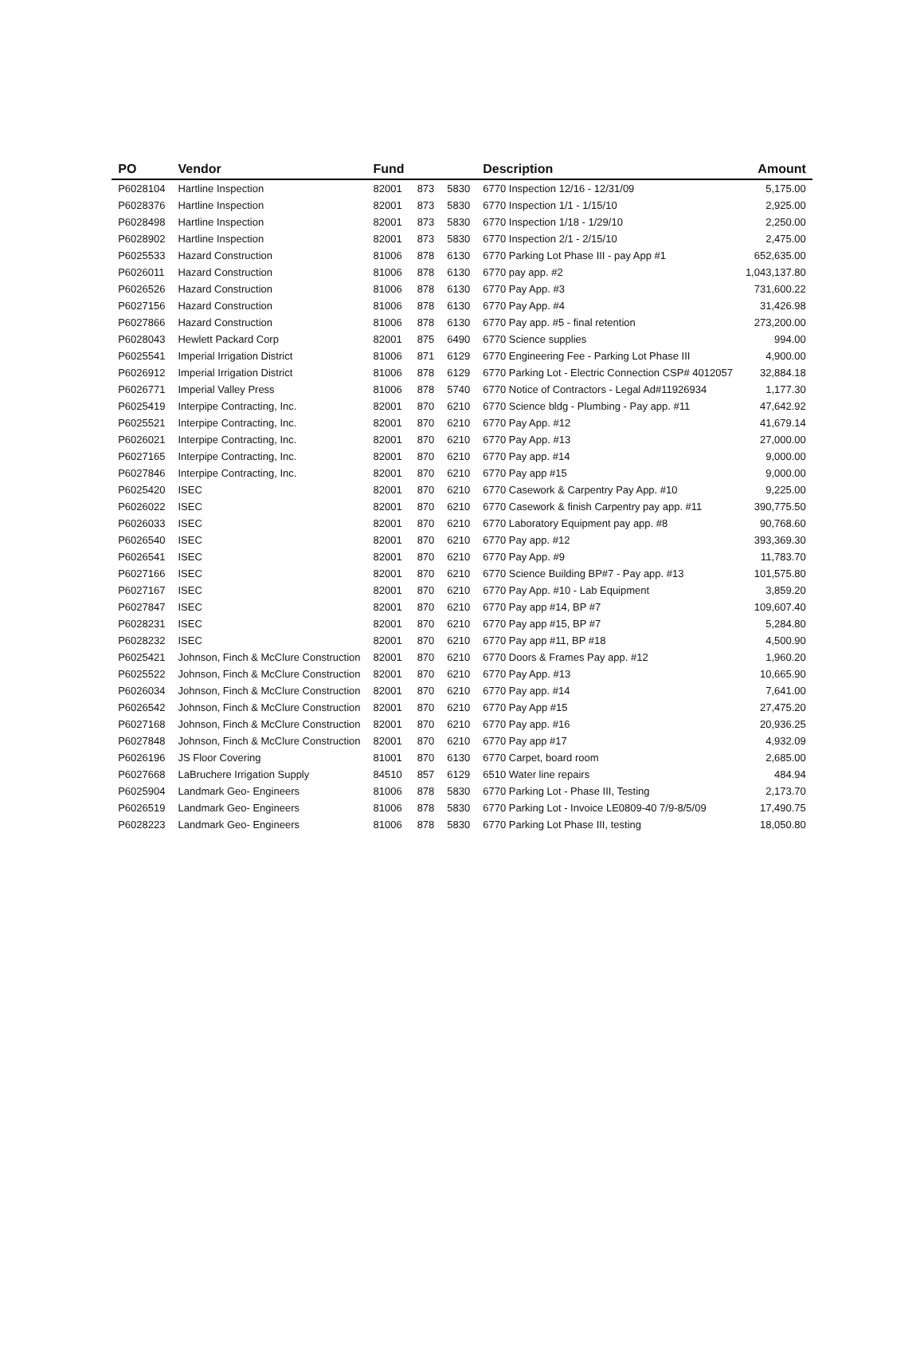| PO | Vendor | Fund | | | Description | Amount |
| --- | --- | --- | --- | --- | --- | --- |
| P6028104 | Hartline Inspection | 82001 | 873 | 5830 | 6770 Inspection 12/16 - 12/31/09 | 5,175.00 |
| P6028376 | Hartline Inspection | 82001 | 873 | 5830 | 6770 Inspection 1/1 - 1/15/10 | 2,925.00 |
| P6028498 | Hartline Inspection | 82001 | 873 | 5830 | 6770 Inspection 1/18 - 1/29/10 | 2,250.00 |
| P6028902 | Hartline Inspection | 82001 | 873 | 5830 | 6770 Inspection 2/1 - 2/15/10 | 2,475.00 |
| P6025533 | Hazard Construction | 81006 | 878 | 6130 | 6770 Parking Lot Phase III - pay App #1 | 652,635.00 |
| P6026011 | Hazard Construction | 81006 | 878 | 6130 | 6770 pay app. #2 | 1,043,137.80 |
| P6026526 | Hazard Construction | 81006 | 878 | 6130 | 6770 Pay App. #3 | 731,600.22 |
| P6027156 | Hazard Construction | 81006 | 878 | 6130 | 6770 Pay App. #4 | 31,426.98 |
| P6027866 | Hazard Construction | 81006 | 878 | 6130 | 6770 Pay app. #5 - final retention | 273,200.00 |
| P6028043 | Hewlett Packard Corp | 82001 | 875 | 6490 | 6770 Science supplies | 994.00 |
| P6025541 | Imperial Irrigation District | 81006 | 871 | 6129 | 6770 Engineering Fee - Parking Lot Phase III | 4,900.00 |
| P6026912 | Imperial Irrigation District | 81006 | 878 | 6129 | 6770 Parking Lot - Electric Connection CSP# 4012057 | 32,884.18 |
| P6026771 | Imperial Valley Press | 81006 | 878 | 5740 | 6770 Notice of Contractors - Legal Ad#11926934 | 1,177.30 |
| P6025419 | Interpipe Contracting, Inc. | 82001 | 870 | 6210 | 6770 Science bldg - Plumbing - Pay app. #11 | 47,642.92 |
| P6025521 | Interpipe Contracting, Inc. | 82001 | 870 | 6210 | 6770 Pay App. #12 | 41,679.14 |
| P6026021 | Interpipe Contracting, Inc. | 82001 | 870 | 6210 | 6770 Pay App. #13 | 27,000.00 |
| P6027165 | Interpipe Contracting, Inc. | 82001 | 870 | 6210 | 6770 Pay app. #14 | 9,000.00 |
| P6027846 | Interpipe Contracting, Inc. | 82001 | 870 | 6210 | 6770 Pay app #15 | 9,000.00 |
| P6025420 | ISEC | 82001 | 870 | 6210 | 6770 Casework & Carpentry Pay App. #10 | 9,225.00 |
| P6026022 | ISEC | 82001 | 870 | 6210 | 6770 Casework & finish Carpentry pay app. #11 | 390,775.50 |
| P6026033 | ISEC | 82001 | 870 | 6210 | 6770 Laboratory Equipment pay app. #8 | 90,768.60 |
| P6026540 | ISEC | 82001 | 870 | 6210 | 6770 Pay app. #12 | 393,369.30 |
| P6026541 | ISEC | 82001 | 870 | 6210 | 6770 Pay App. #9 | 11,783.70 |
| P6027166 | ISEC | 82001 | 870 | 6210 | 6770 Science Building BP#7 - Pay app. #13 | 101,575.80 |
| P6027167 | ISEC | 82001 | 870 | 6210 | 6770 Pay App. #10 - Lab Equipment | 3,859.20 |
| P6027847 | ISEC | 82001 | 870 | 6210 | 6770 Pay app #14, BP #7 | 109,607.40 |
| P6028231 | ISEC | 82001 | 870 | 6210 | 6770 Pay app #15, BP #7 | 5,284.80 |
| P6028232 | ISEC | 82001 | 870 | 6210 | 6770 Pay app #11, BP #18 | 4,500.90 |
| P6025421 | Johnson, Finch & McClure Construction | 82001 | 870 | 6210 | 6770 Doors & Frames Pay app. #12 | 1,960.20 |
| P6025522 | Johnson, Finch & McClure Construction | 82001 | 870 | 6210 | 6770 Pay App. #13 | 10,665.90 |
| P6026034 | Johnson, Finch & McClure Construction | 82001 | 870 | 6210 | 6770 Pay app. #14 | 7,641.00 |
| P6026542 | Johnson, Finch & McClure Construction | 82001 | 870 | 6210 | 6770 Pay App #15 | 27,475.20 |
| P6027168 | Johnson, Finch & McClure Construction | 82001 | 870 | 6210 | 6770 Pay app. #16 | 20,936.25 |
| P6027848 | Johnson, Finch & McClure Construction | 82001 | 870 | 6210 | 6770 Pay app #17 | 4,932.09 |
| P6026196 | JS Floor Covering | 81001 | 870 | 6130 | 6770 Carpet, board room | 2,685.00 |
| P6027668 | LaBruchere Irrigation Supply | 84510 | 857 | 6129 | 6510 Water line repairs | 484.94 |
| P6025904 | Landmark Geo- Engineers | 81006 | 878 | 5830 | 6770 Parking Lot - Phase III, Testing | 2,173.70 |
| P6026519 | Landmark Geo- Engineers | 81006 | 878 | 5830 | 6770 Parking Lot - Invoice LE0809-40 7/9-8/5/09 | 17,490.75 |
| P6028223 | Landmark Geo- Engineers | 81006 | 878 | 5830 | 6770 Parking Lot Phase III, testing | 18,050.80 |